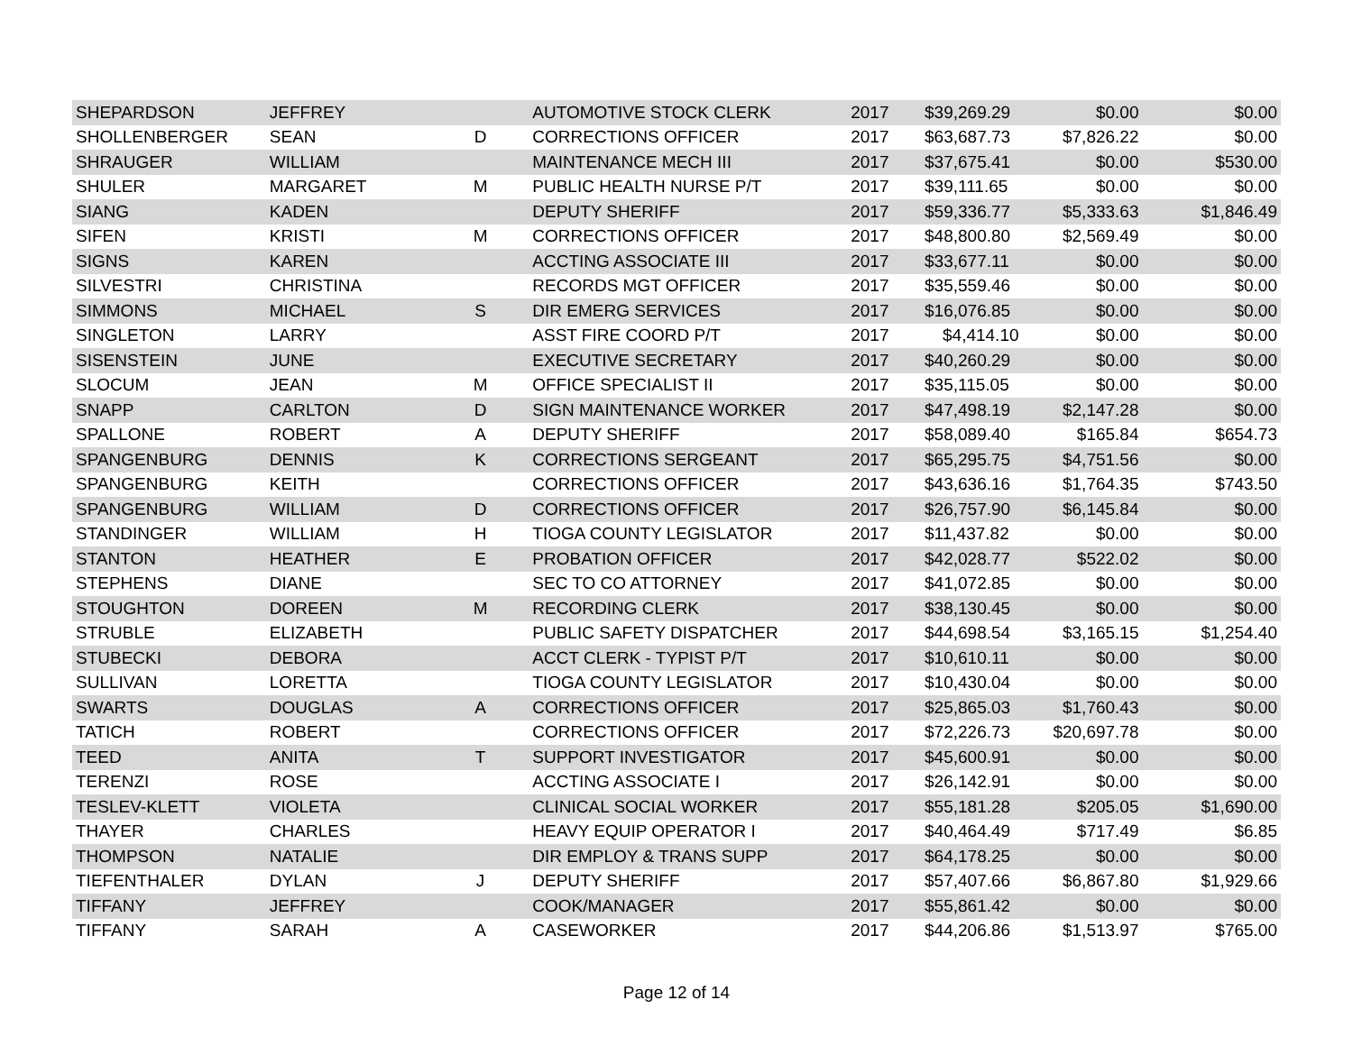| SHEPARDSON | JEFFREY | | AUTOMOTIVE STOCK CLERK | 2017 | $39,269.29 | $0.00 | $0.00 |
| SHOLLENBERGER | SEAN | D | CORRECTIONS OFFICER | 2017 | $63,687.73 | $7,826.22 | $0.00 |
| SHRAUGER | WILLIAM | | MAINTENANCE MECH III | 2017 | $37,675.41 | $0.00 | $530.00 |
| SHULER | MARGARET | M | PUBLIC HEALTH NURSE P/T | 2017 | $39,111.65 | $0.00 | $0.00 |
| SIANG | KADEN | | DEPUTY SHERIFF | 2017 | $59,336.77 | $5,333.63 | $1,846.49 |
| SIFEN | KRISTI | M | CORRECTIONS OFFICER | 2017 | $48,800.80 | $2,569.49 | $0.00 |
| SIGNS | KAREN | | ACCTING ASSOCIATE III | 2017 | $33,677.11 | $0.00 | $0.00 |
| SILVESTRI | CHRISTINA | | RECORDS MGT OFFICER | 2017 | $35,559.46 | $0.00 | $0.00 |
| SIMMONS | MICHAEL | S | DIR EMERG SERVICES | 2017 | $16,076.85 | $0.00 | $0.00 |
| SINGLETON | LARRY | | ASST FIRE COORD P/T | 2017 | $4,414.10 | $0.00 | $0.00 |
| SISENSTEIN | JUNE | | EXECUTIVE SECRETARY | 2017 | $40,260.29 | $0.00 | $0.00 |
| SLOCUM | JEAN | M | OFFICE SPECIALIST II | 2017 | $35,115.05 | $0.00 | $0.00 |
| SNAPP | CARLTON | D | SIGN MAINTENANCE WORKER | 2017 | $47,498.19 | $2,147.28 | $0.00 |
| SPALLONE | ROBERT | A | DEPUTY SHERIFF | 2017 | $58,089.40 | $165.84 | $654.73 |
| SPANGENBURG | DENNIS | K | CORRECTIONS SERGEANT | 2017 | $65,295.75 | $4,751.56 | $0.00 |
| SPANGENBURG | KEITH | | CORRECTIONS OFFICER | 2017 | $43,636.16 | $1,764.35 | $743.50 |
| SPANGENBURG | WILLIAM | D | CORRECTIONS OFFICER | 2017 | $26,757.90 | $6,145.84 | $0.00 |
| STANDINGER | WILLIAM | H | TIOGA COUNTY LEGISLATOR | 2017 | $11,437.82 | $0.00 | $0.00 |
| STANTON | HEATHER | E | PROBATION OFFICER | 2017 | $42,028.77 | $522.02 | $0.00 |
| STEPHENS | DIANE | | SEC TO CO ATTORNEY | 2017 | $41,072.85 | $0.00 | $0.00 |
| STOUGHTON | DOREEN | M | RECORDING CLERK | 2017 | $38,130.45 | $0.00 | $0.00 |
| STRUBLE | ELIZABETH | | PUBLIC SAFETY DISPATCHER | 2017 | $44,698.54 | $3,165.15 | $1,254.40 |
| STUBECKI | DEBORA | | ACCT CLERK - TYPIST P/T | 2017 | $10,610.11 | $0.00 | $0.00 |
| SULLIVAN | LORETTA | | TIOGA COUNTY LEGISLATOR | 2017 | $10,430.04 | $0.00 | $0.00 |
| SWARTS | DOUGLAS | A | CORRECTIONS OFFICER | 2017 | $25,865.03 | $1,760.43 | $0.00 |
| TATICH | ROBERT | | CORRECTIONS OFFICER | 2017 | $72,226.73 | $20,697.78 | $0.00 |
| TEED | ANITA | T | SUPPORT INVESTIGATOR | 2017 | $45,600.91 | $0.00 | $0.00 |
| TERENZI | ROSE | | ACCTING ASSOCIATE I | 2017 | $26,142.91 | $0.00 | $0.00 |
| TESLEV-KLETT | VIOLETA | | CLINICAL SOCIAL WORKER | 2017 | $55,181.28 | $205.05 | $1,690.00 |
| THAYER | CHARLES | | HEAVY EQUIP OPERATOR I | 2017 | $40,464.49 | $717.49 | $6.85 |
| THOMPSON | NATALIE | | DIR EMPLOY & TRANS SUPP | 2017 | $64,178.25 | $0.00 | $0.00 |
| TIEFENTHALER | DYLAN | J | DEPUTY SHERIFF | 2017 | $57,407.66 | $6,867.80 | $1,929.66 |
| TIFFANY | JEFFREY | | COOK/MANAGER | 2017 | $55,861.42 | $0.00 | $0.00 |
| TIFFANY | SARAH | A | CASEWORKER | 2017 | $44,206.86 | $1,513.97 | $765.00 |
Page 12 of 14